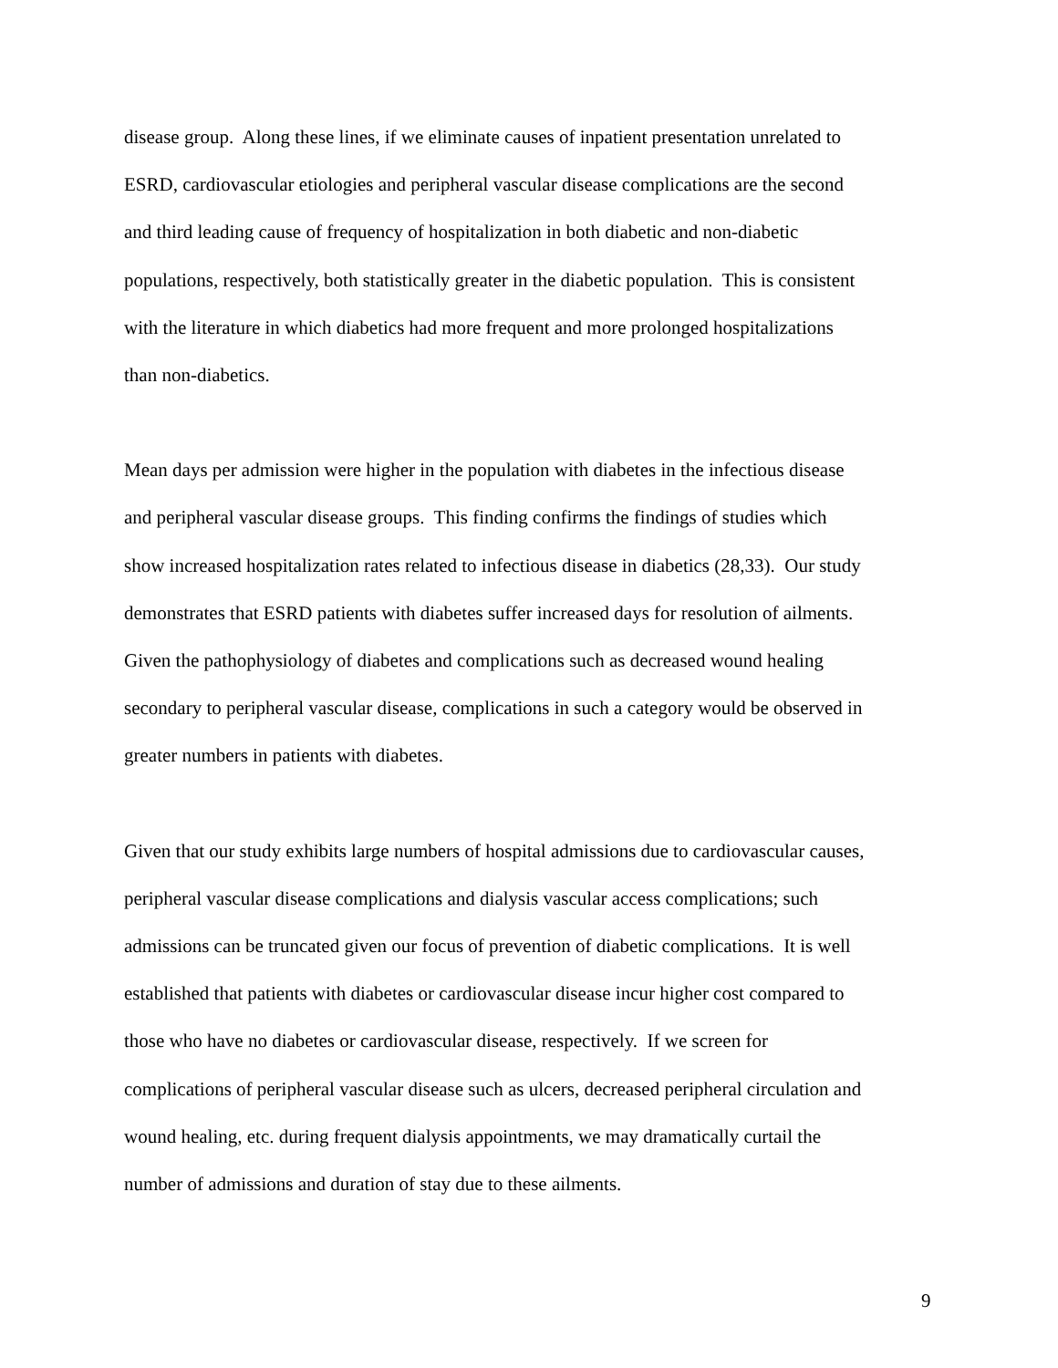disease group. Along these lines, if we eliminate causes of inpatient presentation unrelated to
ESRD, cardiovascular etiologies and peripheral vascular disease complications are the second
and third leading cause of frequency of hospitalization in both diabetic and non-diabetic
populations, respectively, both statistically greater in the diabetic population. This is consistent
with the literature in which diabetics had more frequent and more prolonged hospitalizations
than non-diabetics.
Mean days per admission were higher in the population with diabetes in the infectious disease
and peripheral vascular disease groups. This finding confirms the findings of studies which
show increased hospitalization rates related to infectious disease in diabetics (28,33). Our study
demonstrates that ESRD patients with diabetes suffer increased days for resolution of ailments.
Given the pathophysiology of diabetes and complications such as decreased wound healing
secondary to peripheral vascular disease, complications in such a category would be observed in
greater numbers in patients with diabetes.
Given that our study exhibits large numbers of hospital admissions due to cardiovascular causes,
peripheral vascular disease complications and dialysis vascular access complications; such
admissions can be truncated given our focus of prevention of diabetic complications. It is well
established that patients with diabetes or cardiovascular disease incur higher cost compared to
those who have no diabetes or cardiovascular disease, respectively. If we screen for
complications of peripheral vascular disease such as ulcers, decreased peripheral circulation and
wound healing, etc. during frequent dialysis appointments, we may dramatically curtail the
number of admissions and duration of stay due to these ailments.
9